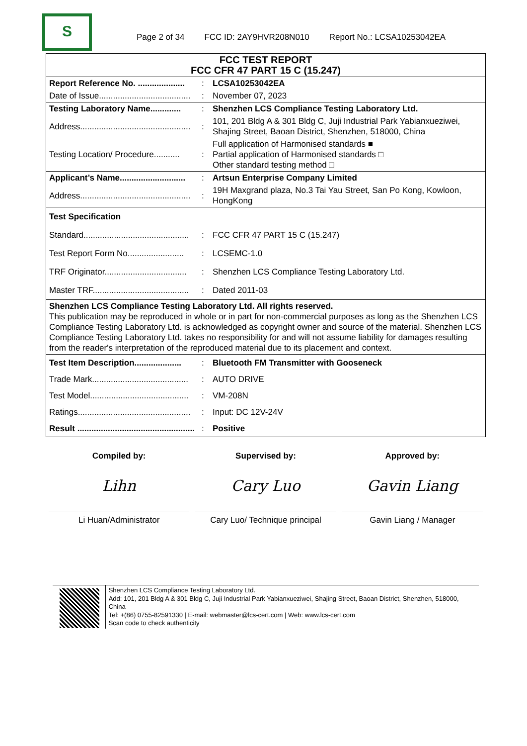S
Page 2 of 34 FCC ID: 2AY9HVR208N010 Report No.: LCSA10253042EA
| FCC TEST REPORT FCC CFR 47 PART 15 C (15.247) | | |
| Report Reference No. .................... | : | LCSA10253042EA |
| Date of Issue....................................... | : | November 07, 2023 |
| Testing Laboratory Name............. | : | Shenzhen LCS Compliance Testing Laboratory Ltd. |
| Address............................................... | : | 101, 201 Bldg A & 301 Bldg C, Juji Industrial Park Yabianxueziwei, Shajing Street, Baoan District, Shenzhen, 518000, China |
| Testing Location/ Procedure........... | : | Full application of Harmonised standards ■ Partial application of Harmonised standards □ Other standard testing method □ |
| Applicant’s Name............................ | : | Artsun Enterprise Company Limited |
| Address............................................... | : | 19H Maxgrand plaza, No.3 Tai Yau Street, San Po Kong, Kowloon, HongKong |
| Test Specification | | |
| Standard............................................. | : | FCC CFR 47 PART 15 C (15.247) |
| Test Report Form No........................ | : | LCSEMC-1.0 |
| TRF Originator................................... | : | Shenzhen LCS Compliance Testing Laboratory Ltd. |
| Master TRF......................................... | : | Dated 2011-03 |
| Shenzhen LCS Compliance Testing Laboratory Ltd. All rights reserved. This publication may be reproduced in whole or in part for non-commercial purposes as long as the Shenzhen LCS Compliance Testing Laboratory Ltd. is acknowledged as copyright owner and source of the material. Shenzhen LCS Compliance Testing Laboratory Ltd. takes no responsibility for and will not assume liability for damages resulting from the reader's interpretation of the reproduced material due to its placement and context. | | |
| Test Item Description.................... | : | Bluetooth FM Transmitter with Gooseneck |
| Trade Mark......................................... | : | AUTO DRIVE |
| Test Model.......................................... | : | VM-208N |
| Ratings................................................ | : | Input: DC 12V-24V |
| Result .................................................. | : | Positive |
Compiled by:
Lihn
Li Huan/Administrator
Supervised by:
Cary Luo
Cary Luo/ Technique principal
Approved by:
Gavin Liang
Gavin Liang / Manager
Shenzhen LCS Compliance Testing Laboratory Ltd.
Add: 101, 201 Bldg A & 301 Bldg C, Juji Industrial Park Yabianxueziwei, Shajing Street, Baoan District, Shenzhen, 518000, China
Tel: +(86) 0755-82591330 | E-mail: webmaster@lcs-cert.com | Web: www.lcs-cert.com
Scan code to check authenticity